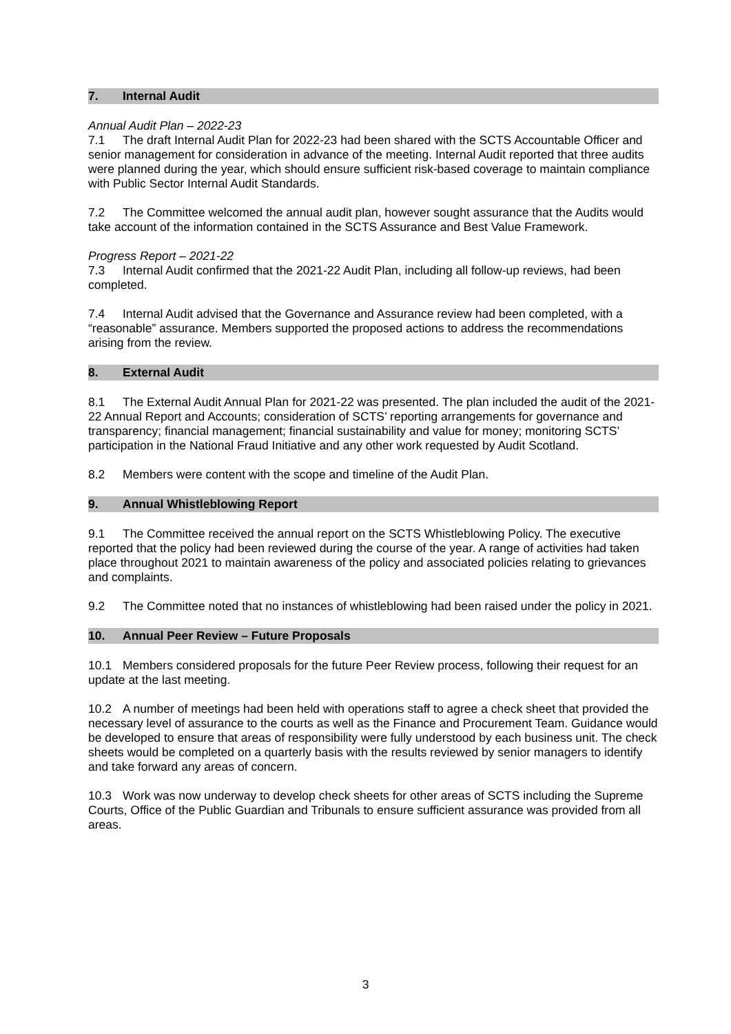7. Internal Audit
Annual Audit Plan – 2022-23
7.1 The draft Internal Audit Plan for 2022-23 had been shared with the SCTS Accountable Officer and senior management for consideration in advance of the meeting. Internal Audit reported that three audits were planned during the year, which should ensure sufficient risk-based coverage to maintain compliance with Public Sector Internal Audit Standards.
7.2 The Committee welcomed the annual audit plan, however sought assurance that the Audits would take account of the information contained in the SCTS Assurance and Best Value Framework.
Progress Report – 2021-22
7.3 Internal Audit confirmed that the 2021-22 Audit Plan, including all follow-up reviews, had been completed.
7.4 Internal Audit advised that the Governance and Assurance review had been completed, with a “reasonable” assurance. Members supported the proposed actions to address the recommendations arising from the review.
8. External Audit
8.1 The External Audit Annual Plan for 2021-22 was presented. The plan included the audit of the 2021-22 Annual Report and Accounts; consideration of SCTS’ reporting arrangements for governance and transparency; financial management; financial sustainability and value for money; monitoring SCTS’ participation in the National Fraud Initiative and any other work requested by Audit Scotland.
8.2 Members were content with the scope and timeline of the Audit Plan.
9. Annual Whistleblowing Report
9.1 The Committee received the annual report on the SCTS Whistleblowing Policy. The executive reported that the policy had been reviewed during the course of the year. A range of activities had taken place throughout 2021 to maintain awareness of the policy and associated policies relating to grievances and complaints.
9.2 The Committee noted that no instances of whistleblowing had been raised under the policy in 2021.
10. Annual Peer Review – Future Proposals
10.1 Members considered proposals for the future Peer Review process, following their request for an update at the last meeting.
10.2 A number of meetings had been held with operations staff to agree a check sheet that provided the necessary level of assurance to the courts as well as the Finance and Procurement Team. Guidance would be developed to ensure that areas of responsibility were fully understood by each business unit. The check sheets would be completed on a quarterly basis with the results reviewed by senior managers to identify and take forward any areas of concern.
10.3 Work was now underway to develop check sheets for other areas of SCTS including the Supreme Courts, Office of the Public Guardian and Tribunals to ensure sufficient assurance was provided from all areas.
3